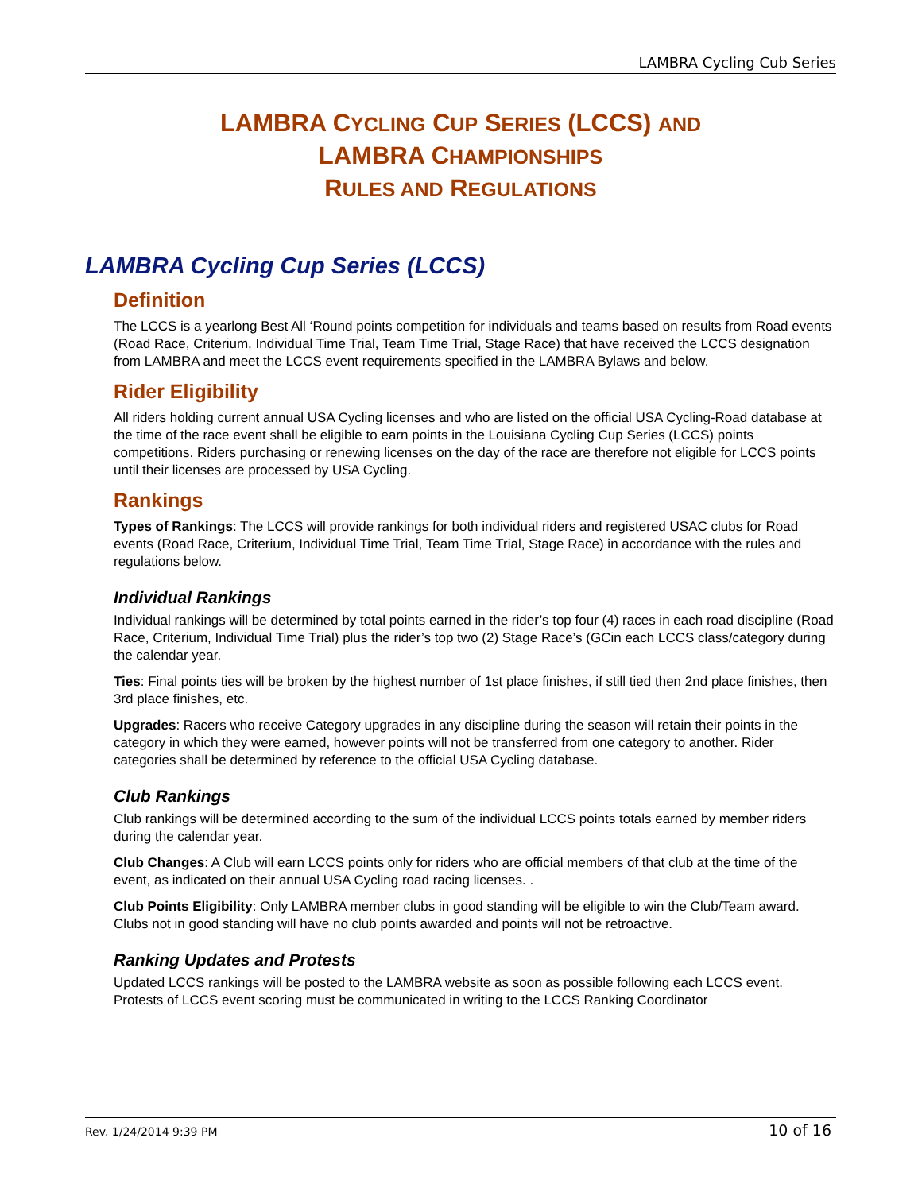LAMBRA Cycling Cub Series
LAMBRA CYCLING CUP SERIES (LCCS) AND
LAMBRA CHAMPIONSHIPS
RULES AND REGULATIONS
LAMBRA Cycling Cup Series (LCCS)
Definition
The LCCS is a yearlong Best All ‘Round points competition for individuals and teams based on results from Road events (Road Race, Criterium, Individual Time Trial, Team Time Trial, Stage Race) that have received the LCCS designation from LAMBRA and meet the LCCS event requirements specified in the LAMBRA Bylaws and below.
Rider Eligibility
All riders holding current annual USA Cycling licenses and who are listed on the official USA Cycling-Road database at the time of the race event shall be eligible to earn points in the Louisiana Cycling Cup Series (LCCS) points competitions. Riders purchasing or renewing licenses on the day of the race are therefore not eligible for LCCS points until their licenses are processed by USA Cycling.
Rankings
Types of Rankings: The LCCS will provide rankings for both individual riders and registered USAC clubs for Road events (Road Race, Criterium, Individual Time Trial, Team Time Trial, Stage Race) in accordance with the rules and regulations below.
Individual Rankings
Individual rankings will be determined by total points earned in the rider’s top four (4) races in each road discipline (Road Race, Criterium, Individual Time Trial) plus the rider’s top two (2) Stage Race’s (GCin each LCCS class/category during the calendar year.
Ties: Final points ties will be broken by the highest number of 1st place finishes, if still tied then 2nd place finishes, then 3rd place finishes, etc.
Upgrades: Racers who receive Category upgrades in any discipline during the season will retain their points in the category in which they were earned, however points will not be transferred from one category to another. Rider categories shall be determined by reference to the official USA Cycling database.
Club Rankings
Club rankings will be determined according to the sum of the individual LCCS points totals earned by member riders during the calendar year.
Club Changes: A Club will earn LCCS points only for riders who are official members of that club at the time of the event, as indicated on their annual USA Cycling road racing licenses. .
Club Points Eligibility: Only LAMBRA member clubs in good standing will be eligible to win the Club/Team award. Clubs not in good standing will have no club points awarded and points will not be retroactive.
Ranking Updates and Protests
Updated LCCS rankings will be posted to the LAMBRA website as soon as possible following each LCCS event. Protests of LCCS event scoring must be communicated in writing to the LCCS Ranking Coordinator
Rev. 1/24/2014 9:39 PM 10 of 16